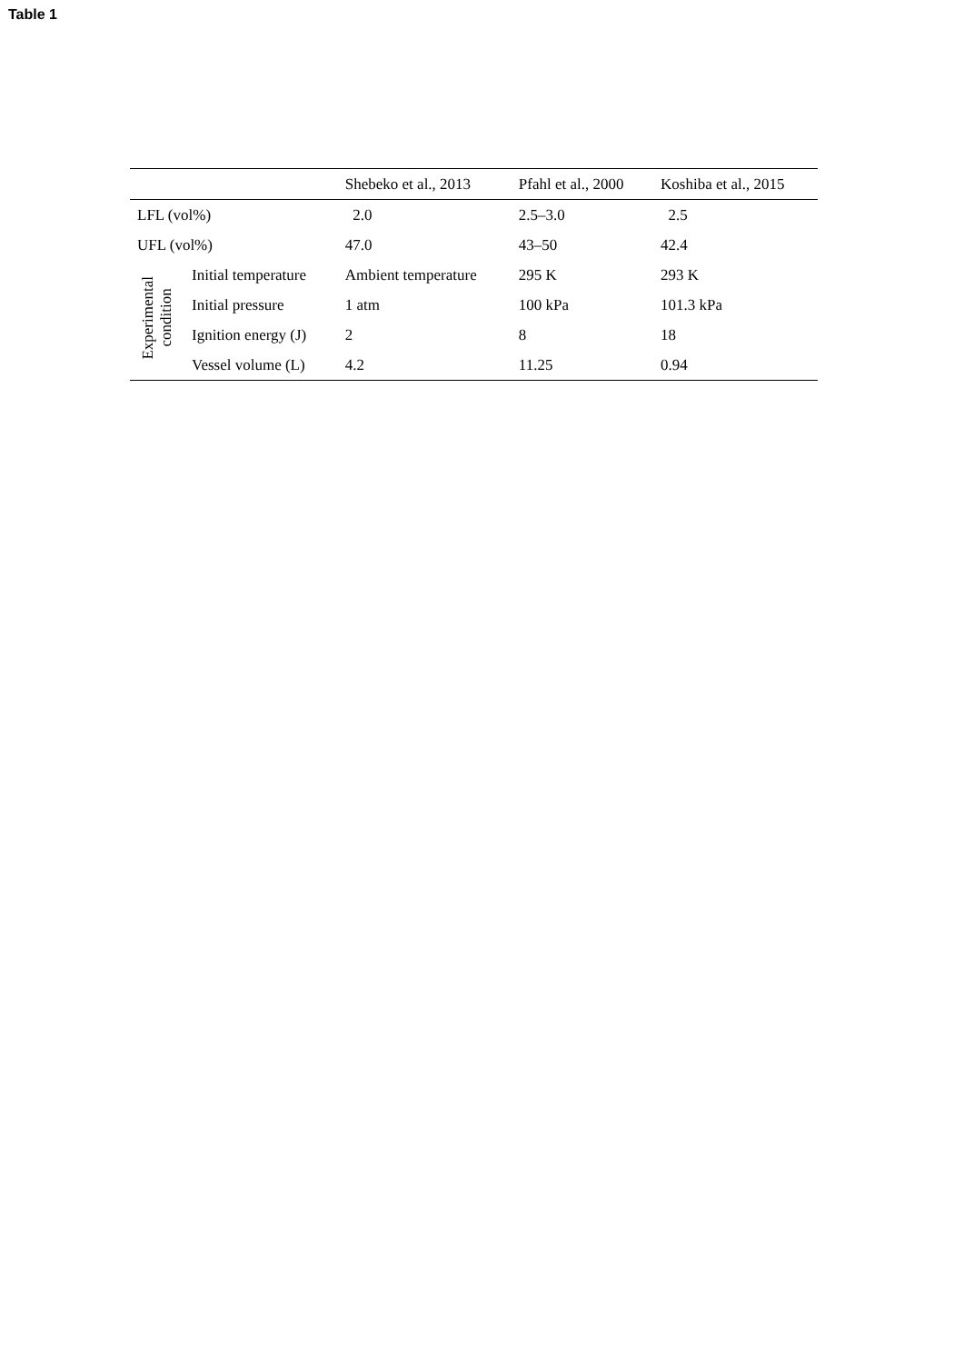Table 1
| | | Shebeko et al., 2013 | Pfahl et al., 2000 | Koshiba et al., 2015 |
| --- | --- | --- | --- | --- |
| LFL (vol%) | | 2.0 | 2.5–3.0 | 2.5 |
| UFL (vol%) | | 47.0 | 43–50 | 42.4 |
| Experimental condition | Initial temperature | Ambient temperature | 295 K | 293 K |
| | Initial pressure | 1 atm | 100 kPa | 101.3 kPa |
| | Ignition energy (J) | 2 | 8 | 18 |
| | Vessel volume (L) | 4.2 | 11.25 | 0.94 |